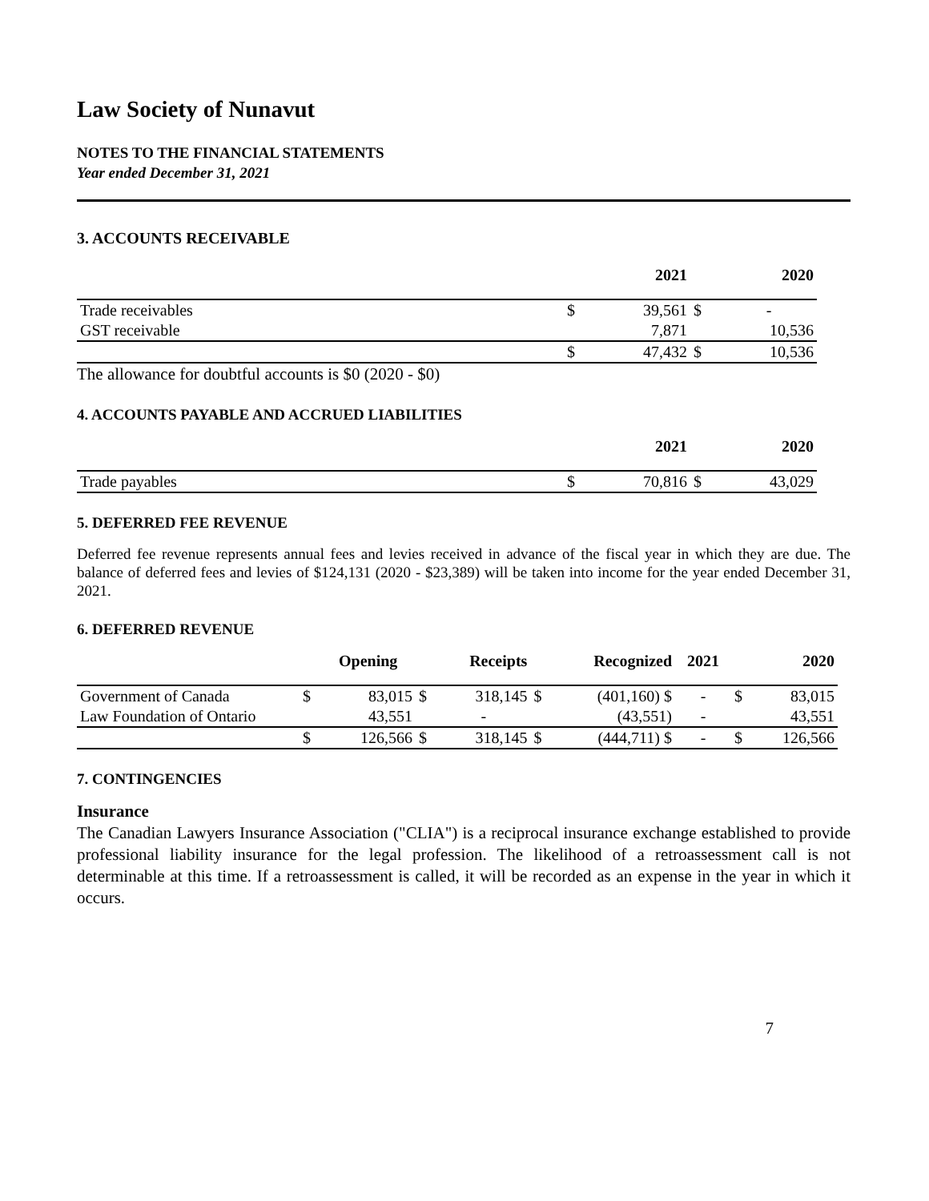Law Society of Nunavut
NOTES TO THE FINANCIAL STATEMENTS
Year ended December 31, 2021
3. ACCOUNTS RECEIVABLE
| | | 2021 | | 2020 |
| --- | --- | --- | --- | --- |
| Trade receivables | $ | 39,561 | $ | - |
| GST receivable | | 7,871 | | 10,536 |
| | $ | 47,432 | $ | 10,536 |
The allowance for doubtful accounts is $0 (2020 - $0)
4. ACCOUNTS PAYABLE AND ACCRUED LIABILITIES
| | | 2021 | | 2020 |
| --- | --- | --- | --- | --- |
| Trade payables | $ | 70,816 | $ | 43,029 |
5. DEFERRED FEE REVENUE
Deferred fee revenue represents annual fees and levies received in advance of the fiscal year in which they are due. The balance of deferred fees and levies of $124,131 (2020 - $23,389) will be taken into income for the year ended December 31, 2021.
6. DEFERRED REVENUE
| | | Opening | | Receipts | | Recognized | 2021 | | 2020 |
| --- | --- | --- | --- | --- | --- | --- | --- | --- | --- |
| Government of Canada | $ | 83,015 | $ | 318,145 | $ | (401,160) $ | - | $ | 83,015 |
| Law Foundation of Ontario | | 43,551 | | - | | (43,551) | - | | 43,551 |
| | $ | 126,566 | $ | 318,145 | $ | (444,711) $ | - | $ | 126,566 |
7. CONTINGENCIES
Insurance
The Canadian Lawyers Insurance Association ("CLIA") is a reciprocal insurance exchange established to provide professional liability insurance for the legal profession. The likelihood of a retroassessment call is not determinable at this time. If a retroassessment is called, it will be recorded as an expense in the year in which it occurs.
7